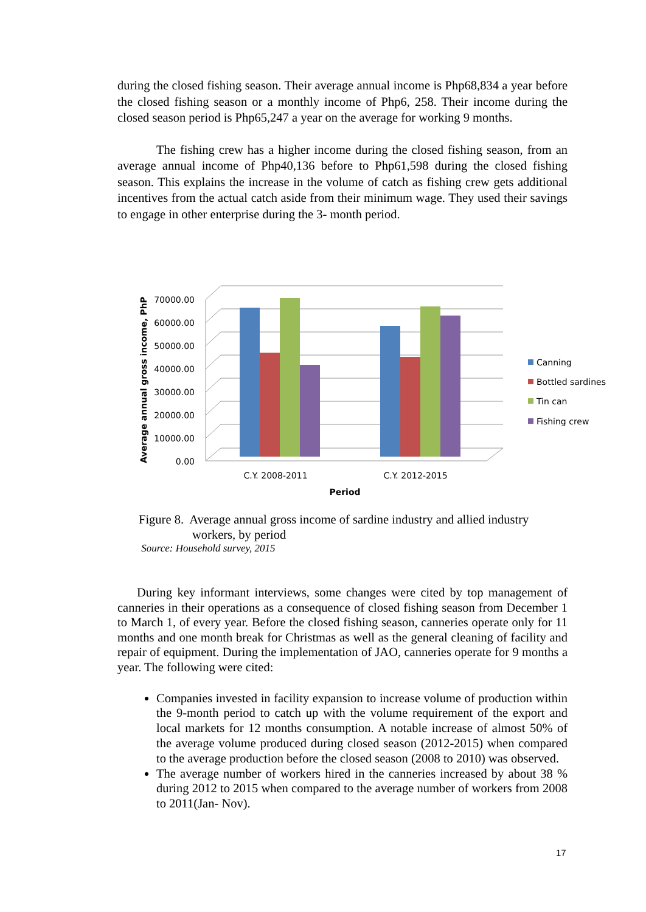during the closed fishing season. Their average annual income is Php68,834 a year before the closed fishing season or a monthly income of Php6, 258. Their income during the closed season period is Php65,247 a year on the average for working 9 months.
The fishing crew has a higher income during the closed fishing season, from an average annual income of Php40,136 before to Php61,598 during the closed fishing season. This explains the increase in the volume of catch as fishing crew gets additional incentives from the actual catch aside from their minimum wage. They used their savings to engage in other enterprise during the 3- month period.
70000.00
60000.00
50000.00
40000.00
30000.00
20000.00
10000.00
0.00
C.Y. 2008-2011
C.Y. 2012-2015
Period
Average annual gross income, PhP
Canning
Bottled sardines
Tin can
Fishing crew
Figure 8. Average annual gross income of sardine industry and allied industry
workers, by period
Source: Household survey, 2015
During key informant interviews, some changes were cited by top management of canneries in their operations as a consequence of closed fishing season from December 1 to March 1, of every year. Before the closed fishing season, canneries operate only for 11 months and one month break for Christmas as well as the general cleaning of facility and repair of equipment. During the implementation of JAO, canneries operate for 9 months a year. The following were cited:
Companies invested in facility expansion to increase volume of production within the 9-month period to catch up with the volume requirement of the export and local markets for 12 months consumption. A notable increase of almost 50% of the average volume produced during closed season (2012-2015) when compared to the average production before the closed season (2008 to 2010) was observed.
The average number of workers hired in the canneries increased by about 38 % during 2012 to 2015 when compared to the average number of workers from 2008 to 2011(Jan- Nov).
17